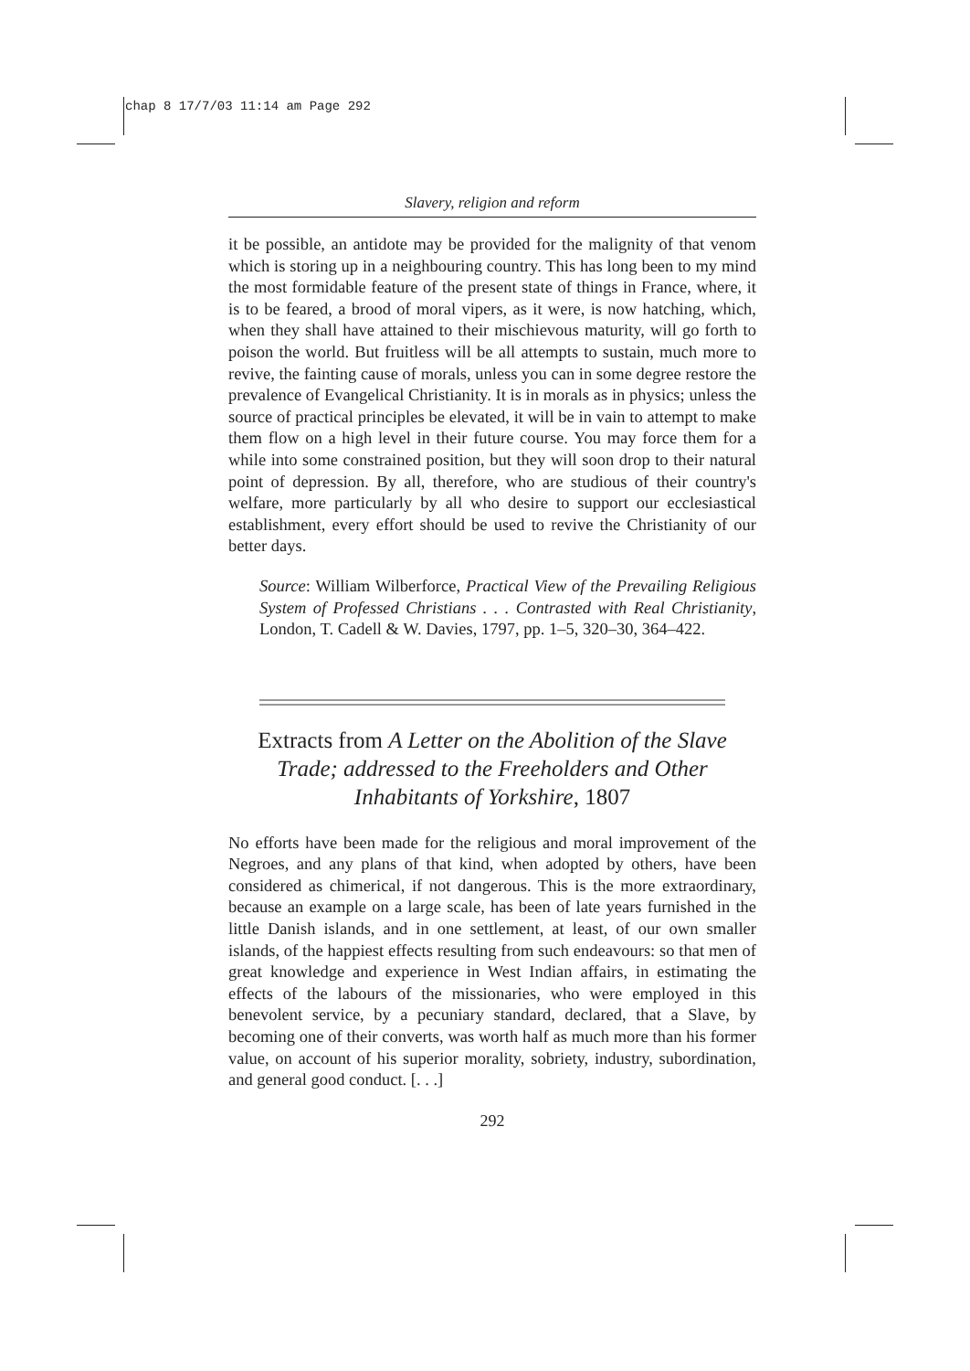chap 8 17/7/03 11:14 am Page 292
Slavery, religion and reform
it be possible, an antidote may be provided for the malignity of that venom which is storing up in a neighbouring country. This has long been to my mind the most formidable feature of the present state of things in France, where, it is to be feared, a brood of moral vipers, as it were, is now hatching, which, when they shall have attained to their mischievous maturity, will go forth to poison the world. But fruitless will be all attempts to sustain, much more to revive, the fainting cause of morals, unless you can in some degree restore the prevalence of Evangelical Christianity. It is in morals as in physics; unless the source of practical principles be elevated, it will be in vain to attempt to make them flow on a high level in their future course. You may force them for a while into some constrained position, but they will soon drop to their natural point of depression. By all, therefore, who are studious of their country's welfare, more particularly by all who desire to support our ecclesiastical establishment, every effort should be used to revive the Christianity of our better days.
Source: William Wilberforce, Practical View of the Prevailing Religious System of Professed Christians . . . Contrasted with Real Christianity, London, T. Cadell & W. Davies, 1797, pp. 1–5, 320–30, 364–422.
Extracts from A Letter on the Abolition of the Slave Trade; addressed to the Freeholders and Other Inhabitants of Yorkshire, 1807
No efforts have been made for the religious and moral improvement of the Negroes, and any plans of that kind, when adopted by others, have been considered as chimerical, if not dangerous. This is the more extraordinary, because an example on a large scale, has been of late years furnished in the little Danish islands, and in one settlement, at least, of our own smaller islands, of the happiest effects resulting from such endeavours: so that men of great knowledge and experience in West Indian affairs, in estimating the effects of the labours of the missionaries, who were employed in this benevolent service, by a pecuniary standard, declared, that a Slave, by becoming one of their converts, was worth half as much more than his former value, on account of his superior morality, sobriety, industry, subordination, and general good conduct. [. . .]
292